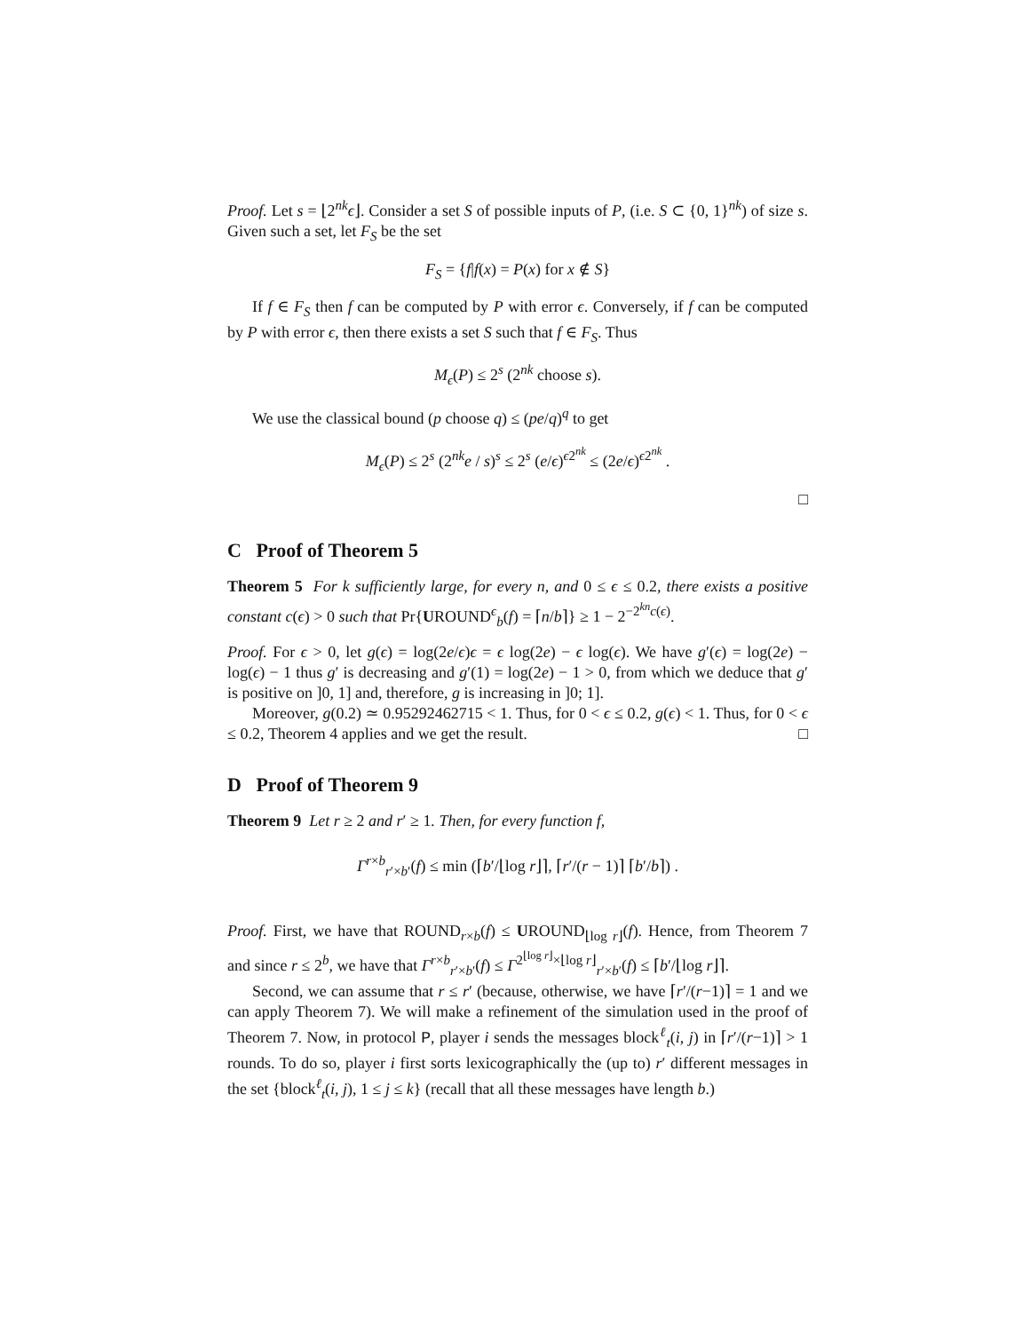Proof. Let s = ⌊2<sup>nk</sup>ϵ⌋. Consider a set S of possible inputs of P, (i.e. S ⊂ {0, 1}<sup>nk</sup>) of size s. Given such a set, let F<sub>S</sub> be the set
F<sub>S</sub> = {f|f(x) = P(x) for x ∉ S}
If f ∈ F<sub>S</sub> then f can be computed by P with error ϵ. Conversely, if f can be computed by P with error ϵ, then there exists a set S such that f ∈ F<sub>S</sub>. Thus
M<sub>ϵ</sub>(P) ≤ 2<sup>s</sup> (2<sup>nk</sup> choose s).
We use the classical bound (p choose q) ≤ (pe/q)<sup>q</sup> to get
M<sub>ϵ</sub>(P) ≤ 2<sup>s</sup> (2<sup>nk</sup>e / s)<sup>s</sup> ≤ 2<sup>s</sup> (e/ϵ)<sup>ϵ2<sup>nk</sup></sup> ≤ (2e/ϵ)<sup>ϵ2<sup>nk</sup></sup> .
□
C Proof of Theorem 5
Theorem 5 For k sufficiently large, for every n, and 0 ≤ ϵ ≤ 0.2, there exists a positive constant c(ϵ) > 0 such that Pr{UROUND<sup>ϵ</sup><sub>b</sub>(f) = ⌈n/b⌉} ≥ 1 − 2<sup>−2<sup>kn</sup>c(ϵ)</sup>.
Proof. For ϵ > 0, let g(ϵ) = log(2e/ϵ)ϵ = ϵ log(2e) − ϵ log(ϵ). We have g′(ϵ) = log(2e) − log(ϵ) − 1 thus g′ is decreasing and g′(1) = log(2e) − 1 > 0, from which we deduce that g′ is positive on ]0, 1] and, therefore, g is increasing in ]0; 1].
Moreover, g(0.2) ≃ 0.95292462715 < 1. Thus, for 0 < ϵ ≤ 0.2, g(ϵ) < 1. Thus, for 0 < ϵ ≤ 0.2, Theorem 4 applies and we get the result. □
D Proof of Theorem 9
Theorem 9 Let r ≥ 2 and r′ ≥ 1. Then, for every function f,
Γ<sup>r×b</sup><sub>r′×b′</sub>(f) ≤ min (⌈b′/⌊log r⌋⌉, ⌈r′/(r − 1)⌉ ⌈b′/b⌉) .
Proof. First, we have that ROUND<sub>r×b</sub>(f) ≤ UROUND<sub>⌊log r⌋</sub>(f). Hence, from Theorem 7 and since r ≤ 2<sup>b</sup>, we have that Γ<sup>r×b</sup><sub>r′×b′</sub>(f) ≤ Γ<sup>2<sup>⌊log r⌋</sup>×⌊log r⌋</sup><sub>r′×b′</sub>(f) ≤ ⌈b′/⌊log r⌋⌉.
Second, we can assume that r ≤ r′ (because, otherwise, we have ⌈r′/(r−1)⌉ = 1 and we can apply Theorem 7). We will make a refinement of the simulation used in the proof of Theorem 7. Now, in protocol P, player i sends the messages block<sup>ℓ</sup><sub>t</sub>(i, j) in ⌈r′/(r−1)⌉ > 1 rounds. To do so, player i first sorts lexicographically the (up to) r′ different messages in the set {block<sup>ℓ</sup><sub>t</sub>(i, j), 1 ≤ j ≤ k} (recall that all these messages have length b.)